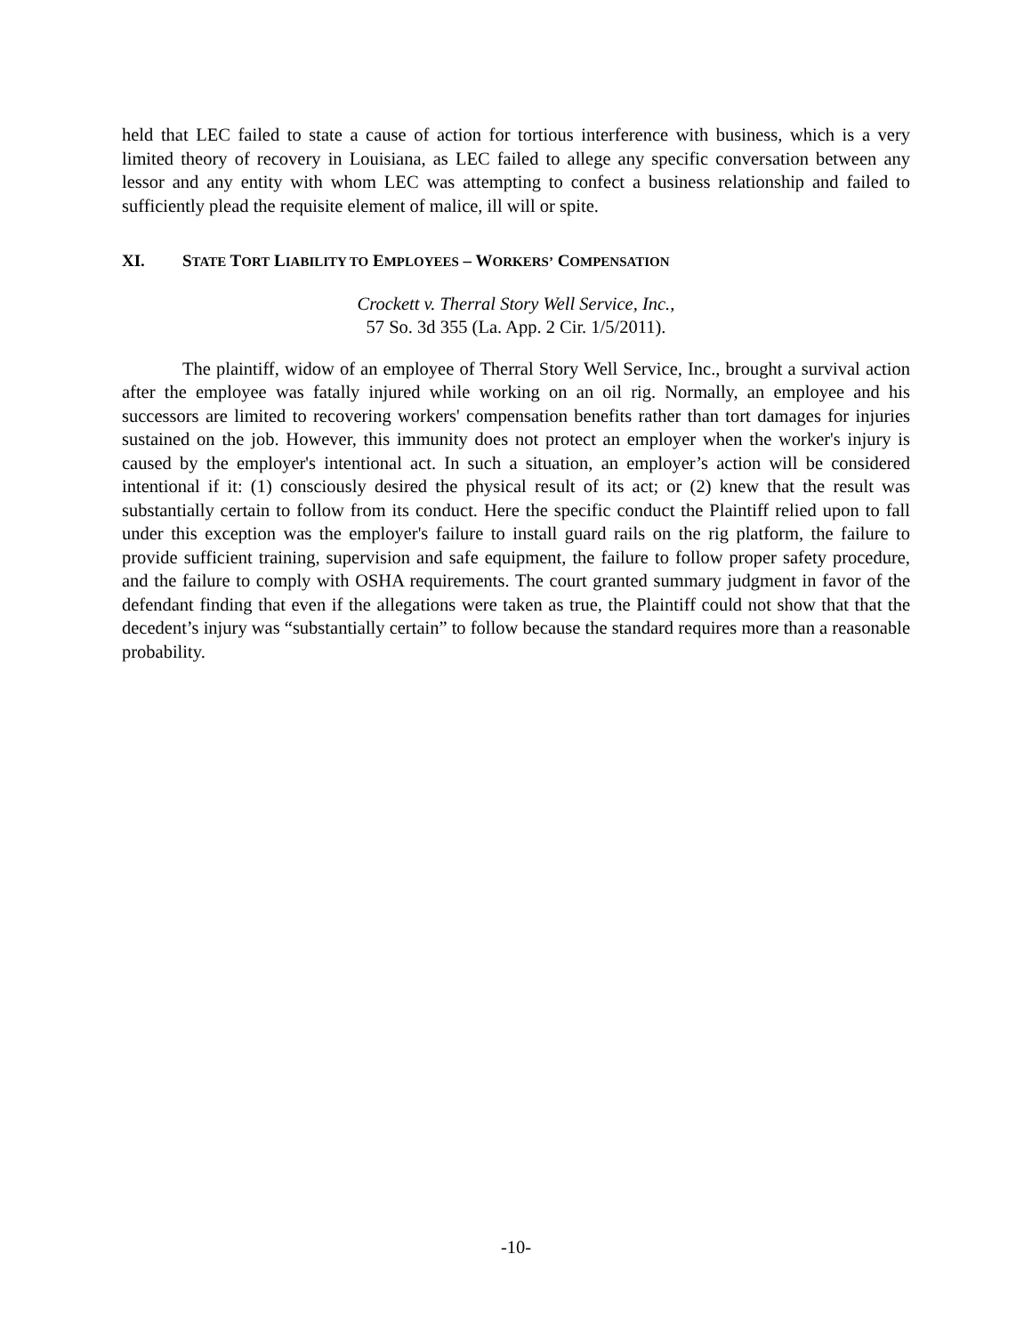held that LEC failed to state a cause of action for tortious interference with business, which is a very limited theory of recovery in Louisiana, as LEC failed to allege any specific conversation between any lessor and any entity with whom LEC was attempting to confect a business relationship and failed to sufficiently plead the requisite element of malice, ill will or spite.
XI. STATE TORT LIABILITY TO EMPLOYEES – WORKERS’ COMPENSATION
Crockett v. Therral Story Well Service, Inc.,
57 So. 3d 355 (La. App. 2 Cir. 1/5/2011).
The plaintiff, widow of an employee of Therral Story Well Service, Inc., brought a survival action after the employee was fatally injured while working on an oil rig. Normally, an employee and his successors are limited to recovering workers' compensation benefits rather than tort damages for injuries sustained on the job. However, this immunity does not protect an employer when the worker's injury is caused by the employer's intentional act. In such a situation, an employer’s action will be considered intentional if it: (1) consciously desired the physical result of its act; or (2) knew that the result was substantially certain to follow from its conduct. Here the specific conduct the Plaintiff relied upon to fall under this exception was the employer's failure to install guard rails on the rig platform, the failure to provide sufficient training, supervision and safe equipment, the failure to follow proper safety procedure, and the failure to comply with OSHA requirements. The court granted summary judgment in favor of the defendant finding that even if the allegations were taken as true, the Plaintiff could not show that that the decedent’s injury was “substantially certain” to follow because the standard requires more than a reasonable probability.
-10-